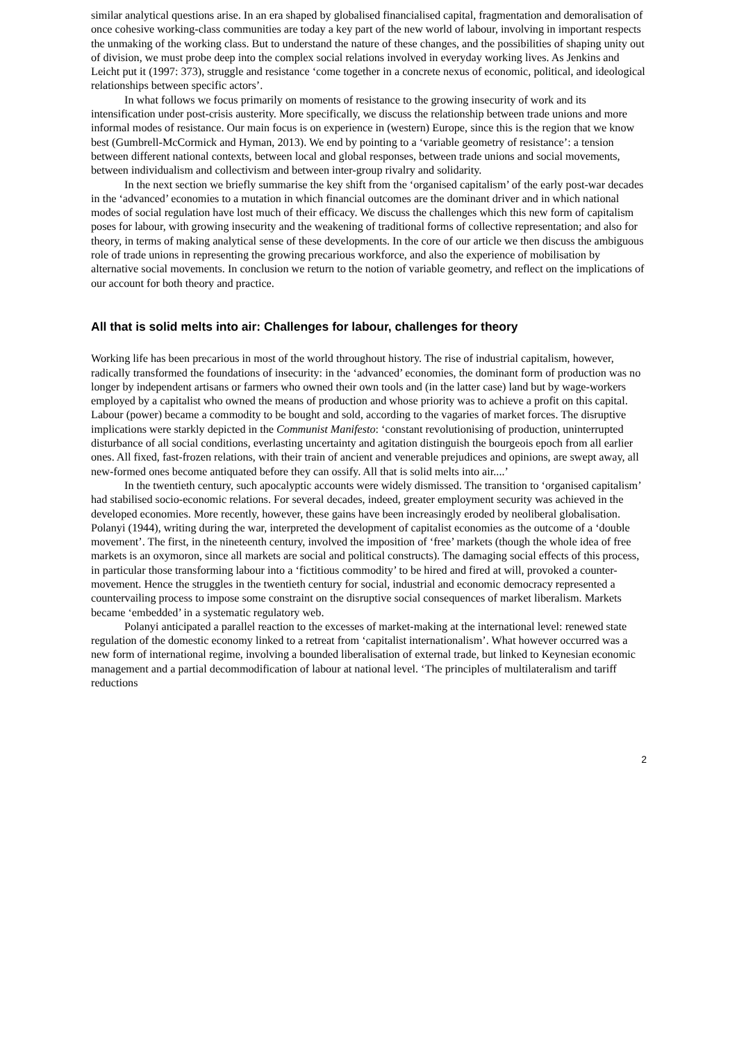similar analytical questions arise. In an era shaped by globalised financialised capital, fragmentation and demoralisation of once cohesive working-class communities are today a key part of the new world of labour, involving in important respects the unmaking of the working class. But to understand the nature of these changes, and the possibilities of shaping unity out of division, we must probe deep into the complex social relations involved in everyday working lives. As Jenkins and Leicht put it (1997: 373), struggle and resistance ‘come together in a concrete nexus of economic, political, and ideological relationships between specific actors’.
In what follows we focus primarily on moments of resistance to the growing insecurity of work and its intensification under post-crisis austerity. More specifically, we discuss the relationship between trade unions and more informal modes of resistance. Our main focus is on experience in (western) Europe, since this is the region that we know best (Gumbrell-McCormick and Hyman, 2013). We end by pointing to a ‘variable geometry of resistance’: a tension between different national contexts, between local and global responses, between trade unions and social movements, between individualism and collectivism and between inter-group rivalry and solidarity.
In the next section we briefly summarise the key shift from the ‘organised capitalism’ of the early post-war decades in the ‘advanced’ economies to a mutation in which financial outcomes are the dominant driver and in which national modes of social regulation have lost much of their efficacy. We discuss the challenges which this new form of capitalism poses for labour, with growing insecurity and the weakening of traditional forms of collective representation; and also for theory, in terms of making analytical sense of these developments. In the core of our article we then discuss the ambiguous role of trade unions in representing the growing precarious workforce, and also the experience of mobilisation by alternative social movements. In conclusion we return to the notion of variable geometry, and reflect on the implications of our account for both theory and practice.
All that is solid melts into air: Challenges for labour, challenges for theory
Working life has been precarious in most of the world throughout history. The rise of industrial capitalism, however, radically transformed the foundations of insecurity: in the ‘advanced’ economies, the dominant form of production was no longer by independent artisans or farmers who owned their own tools and (in the latter case) land but by wage-workers employed by a capitalist who owned the means of production and whose priority was to achieve a profit on this capital. Labour (power) became a commodity to be bought and sold, according to the vagaries of market forces. The disruptive implications were starkly depicted in the Communist Manifesto: ‘constant revolutionising of production, uninterrupted disturbance of all social conditions, everlasting uncertainty and agitation distinguish the bourgeois epoch from all earlier ones. All fixed, fast-frozen relations, with their train of ancient and venerable prejudices and opinions, are swept away, all new-formed ones become antiquated before they can ossify. All that is solid melts into air....’
In the twentieth century, such apocalyptic accounts were widely dismissed. The transition to ‘organised capitalism’ had stabilised socio-economic relations. For several decades, indeed, greater employment security was achieved in the developed economies. More recently, however, these gains have been increasingly eroded by neoliberal globalisation. Polanyi (1944), writing during the war, interpreted the development of capitalist economies as the outcome of a ‘double movement’. The first, in the nineteenth century, involved the imposition of ‘free’ markets (though the whole idea of free markets is an oxymoron, since all markets are social and political constructs). The damaging social effects of this process, in particular those transforming labour into a ‘fictitious commodity’ to be hired and fired at will, provoked a counter-movement. Hence the struggles in the twentieth century for social, industrial and economic democracy represented a countervailing process to impose some constraint on the disruptive social consequences of market liberalism. Markets became ‘embedded’ in a systematic regulatory web.
Polanyi anticipated a parallel reaction to the excesses of market-making at the international level: renewed state regulation of the domestic economy linked to a retreat from ‘capitalist internationalism’. What however occurred was a new form of international regime, involving a bounded liberalisation of external trade, but linked to Keynesian economic management and a partial decommodification of labour at national level. ‘The principles of multilateralism and tariff reductions
2